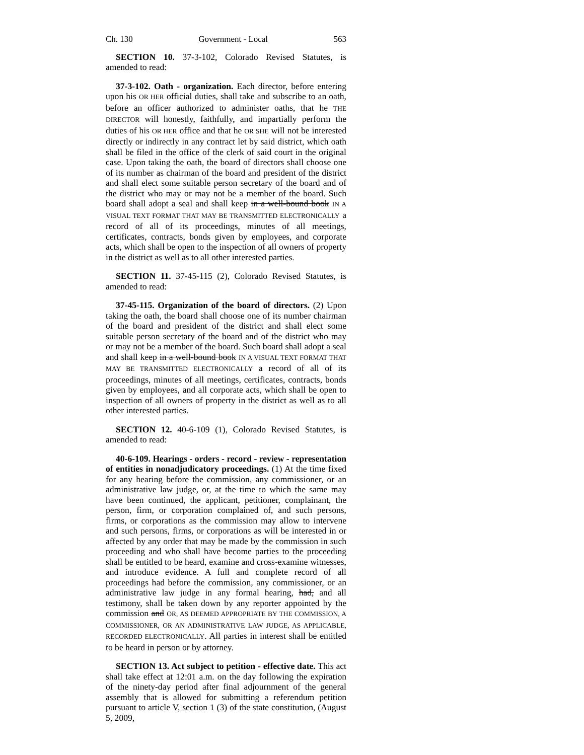Ch. 130 Government - Local 563
SECTION 10. 37-3-102, Colorado Revised Statutes, is amended to read:
37-3-102. Oath - organization. Each director, before entering upon his OR HER official duties, shall take and subscribe to an oath, before an officer authorized to administer oaths, that he THE DIRECTOR will honestly, faithfully, and impartially perform the duties of his OR HER office and that he OR SHE will not be interested directly or indirectly in any contract let by said district, which oath shall be filed in the office of the clerk of said court in the original case. Upon taking the oath, the board of directors shall choose one of its number as chairman of the board and president of the district and shall elect some suitable person secretary of the board and of the district who may or may not be a member of the board. Such board shall adopt a seal and shall keep in a well-bound book IN A VISUAL TEXT FORMAT THAT MAY BE TRANSMITTED ELECTRONICALLY a record of all of its proceedings, minutes of all meetings, certificates, contracts, bonds given by employees, and corporate acts, which shall be open to the inspection of all owners of property in the district as well as to all other interested parties.
SECTION 11. 37-45-115 (2), Colorado Revised Statutes, is amended to read:
37-45-115. Organization of the board of directors. (2) Upon taking the oath, the board shall choose one of its number chairman of the board and president of the district and shall elect some suitable person secretary of the board and of the district who may or may not be a member of the board. Such board shall adopt a seal and shall keep in a well-bound book IN A VISUAL TEXT FORMAT THAT MAY BE TRANSMITTED ELECTRONICALLY a record of all of its proceedings, minutes of all meetings, certificates, contracts, bonds given by employees, and all corporate acts, which shall be open to inspection of all owners of property in the district as well as to all other interested parties.
SECTION 12. 40-6-109 (1), Colorado Revised Statutes, is amended to read:
40-6-109. Hearings - orders - record - review - representation of entities in nonadjudicatory proceedings. (1) At the time fixed for any hearing before the commission, any commissioner, or an administrative law judge, or, at the time to which the same may have been continued, the applicant, petitioner, complainant, the person, firm, or corporation complained of, and such persons, firms, or corporations as the commission may allow to intervene and such persons, firms, or corporations as will be interested in or affected by any order that may be made by the commission in such proceeding and who shall have become parties to the proceeding shall be entitled to be heard, examine and cross-examine witnesses, and introduce evidence. A full and complete record of all proceedings had before the commission, any commissioner, or an administrative law judge in any formal hearing, had, and all testimony, shall be taken down by any reporter appointed by the commission and OR, AS DEEMED APPROPRIATE BY THE COMMISSION, A COMMISSIONER, OR AN ADMINISTRATIVE LAW JUDGE, AS APPLICABLE, RECORDED ELECTRONICALLY. All parties in interest shall be entitled to be heard in person or by attorney.
SECTION 13. Act subject to petition - effective date. This act shall take effect at 12:01 a.m. on the day following the expiration of the ninety-day period after final adjournment of the general assembly that is allowed for submitting a referendum petition pursuant to article V, section 1 (3) of the state constitution, (August 5, 2009,